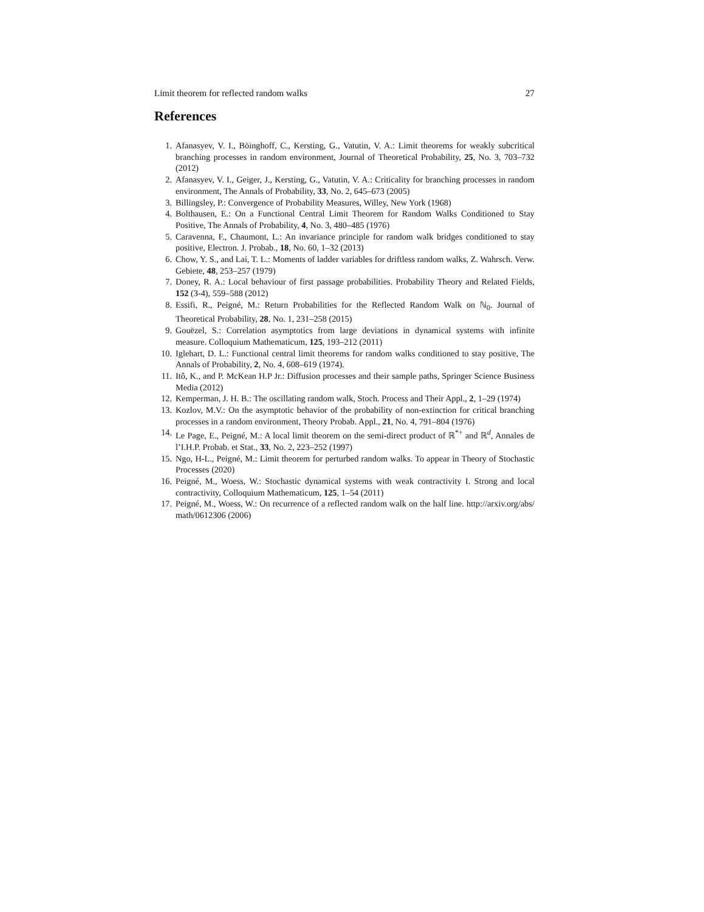Limit theorem for reflected random walks 27
References
1. Afanasyev, V. I., Böinghoff, C., Kersting, G., Vatutin, V. A.: Limit theorems for weakly subcritical branching processes in random environment, Journal of Theoretical Probability, 25, No. 3, 703–732 (2012)
2. Afanasyev, V. I., Geiger, J., Kersting, G., Vatutin, V. A.: Criticality for branching processes in random environment, The Annals of Probability, 33, No. 2, 645–673 (2005)
3. Billingsley, P.: Convergence of Probability Measures, Willey, New York (1968)
4. Bolthausen, E.: On a Functional Central Limit Theorem for Random Walks Conditioned to Stay Positive, The Annals of Probability, 4, No. 3, 480–485 (1976)
5. Caravenna, F., Chaumont, L.: An invariance principle for random walk bridges conditioned to stay positive, Electron. J. Probab., 18, No. 60, 1–32 (2013)
6. Chow, Y. S., and Lai, T. L.: Moments of ladder variables for driftless random walks, Z. Wahrsch. Verw. Gebiete, 48, 253–257 (1979)
7. Doney, R. A.: Local behaviour of first passage probabilities. Probability Theory and Related Fields, 152 (3-4), 559–588 (2012)
8. Essifi, R., Peigné, M.: Return Probabilities for the Reflected Random Walk on ℕ<sub>0</sub>. Journal of Theoretical Probability, 28, No. 1, 231–258 (2015)
9. Gouëzel, S.: Correlation asymptotics from large deviations in dynamical systems with infinite measure. Colloquium Mathematicum, 125, 193–212 (2011)
10. Iglehart, D. L.: Functional central limit theorems for random walks conditioned to stay positive, The Annals of Probability, 2, No. 4, 608–619 (1974).
11. Itô, K., and P. McKean H.P Jr.: Diffusion processes and their sample paths, Springer Science Business Media (2012)
12. Kemperman, J. H. B.: The oscillating random walk, Stoch. Process and Their Appl., 2, 1–29 (1974)
13. Kozlov, M.V.: On the asymptotic behavior of the probability of non-extinction for critical branching processes in a random environment, Theory Probab. Appl., 21, No. 4, 791–804 (1976)
14. Le Page, E., Peigné, M.: A local limit theorem on the semi-direct product of ℝ<sup>*+</sup> and ℝ<sup>d</sup>, Annales de l’I.H.P. Probab. et Stat., 33, No. 2, 223–252 (1997)
15. Ngo, H-L., Peigné, M.: Limit theorem for perturbed random walks. To appear in Theory of Stochastic Processes (2020)
16. Peigné, M., Woess, W.: Stochastic dynamical systems with weak contractivity I. Strong and local contractivity, Colloquium Mathematicum, 125, 1–54 (2011)
17. Peigné, M., Woess, W.: On recurrence of a reflected random walk on the half line. http://arxiv.org/abs/ math/0612306 (2006)